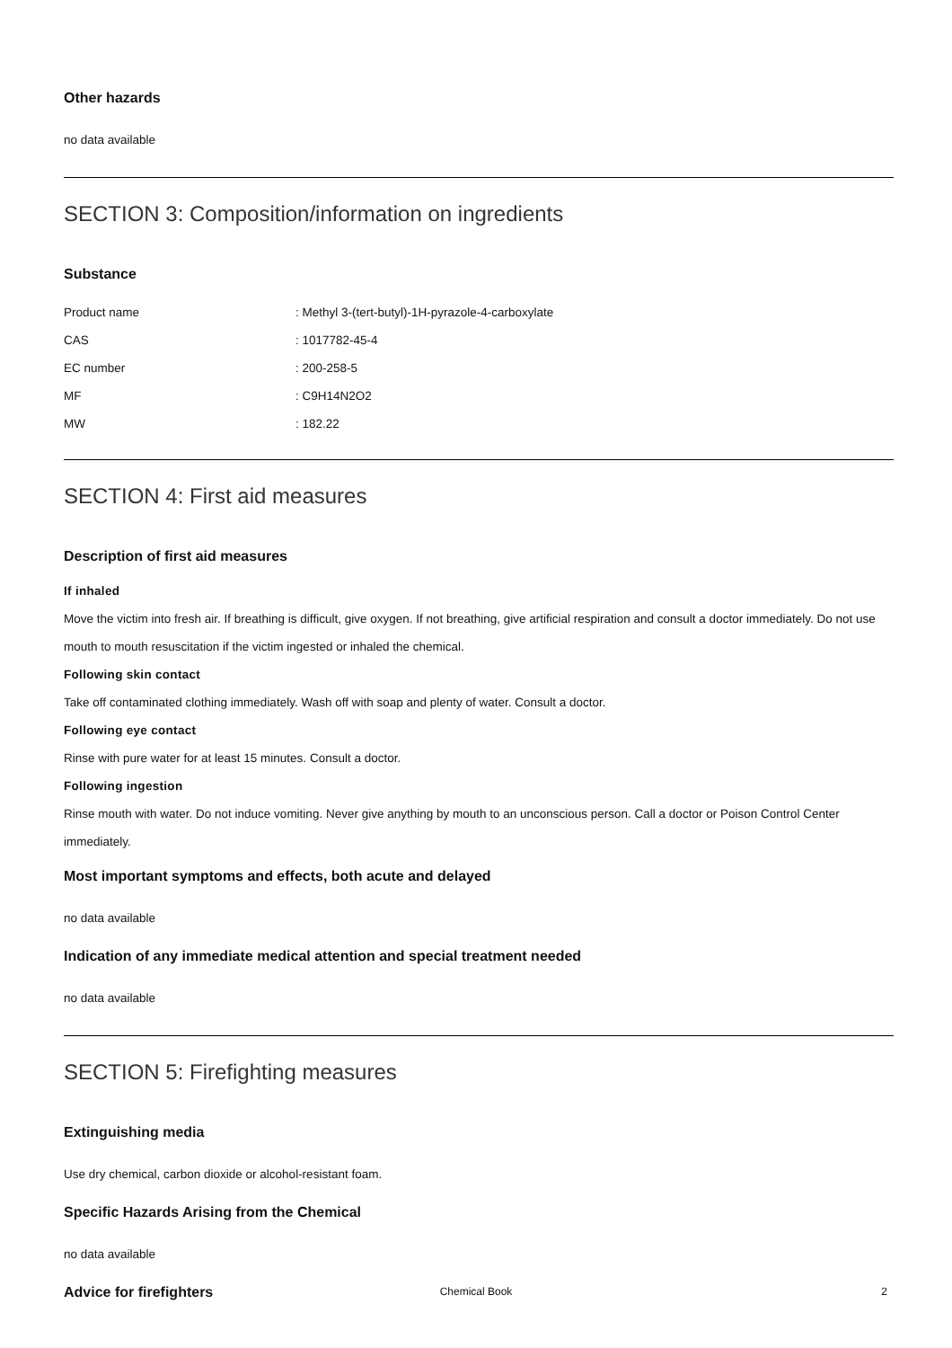Other hazards
no data available
SECTION 3: Composition/information on ingredients
Substance
| Product name | : Methyl 3-(tert-butyl)-1H-pyrazole-4-carboxylate |
| CAS | : 1017782-45-4 |
| EC number | : 200-258-5 |
| MF | : C9H14N2O2 |
| MW | : 182.22 |
SECTION 4: First aid measures
Description of first aid measures
If inhaled
Move the victim into fresh air. If breathing is difficult, give oxygen. If not breathing, give artificial respiration and consult a doctor immediately. Do not use mouth to mouth resuscitation if the victim ingested or inhaled the chemical.
Following skin contact
Take off contaminated clothing immediately. Wash off with soap and plenty of water. Consult a doctor.
Following eye contact
Rinse with pure water for at least 15 minutes. Consult a doctor.
Following ingestion
Rinse mouth with water. Do not induce vomiting. Never give anything by mouth to an unconscious person. Call a doctor or Poison Control Center immediately.
Most important symptoms and effects, both acute and delayed
no data available
Indication of any immediate medical attention and special treatment needed
no data available
SECTION 5: Firefighting measures
Extinguishing media
Use dry chemical, carbon dioxide or alcohol-resistant foam.
Specific Hazards Arising from the Chemical
no data available
Advice for firefighters
Chemical Book
2